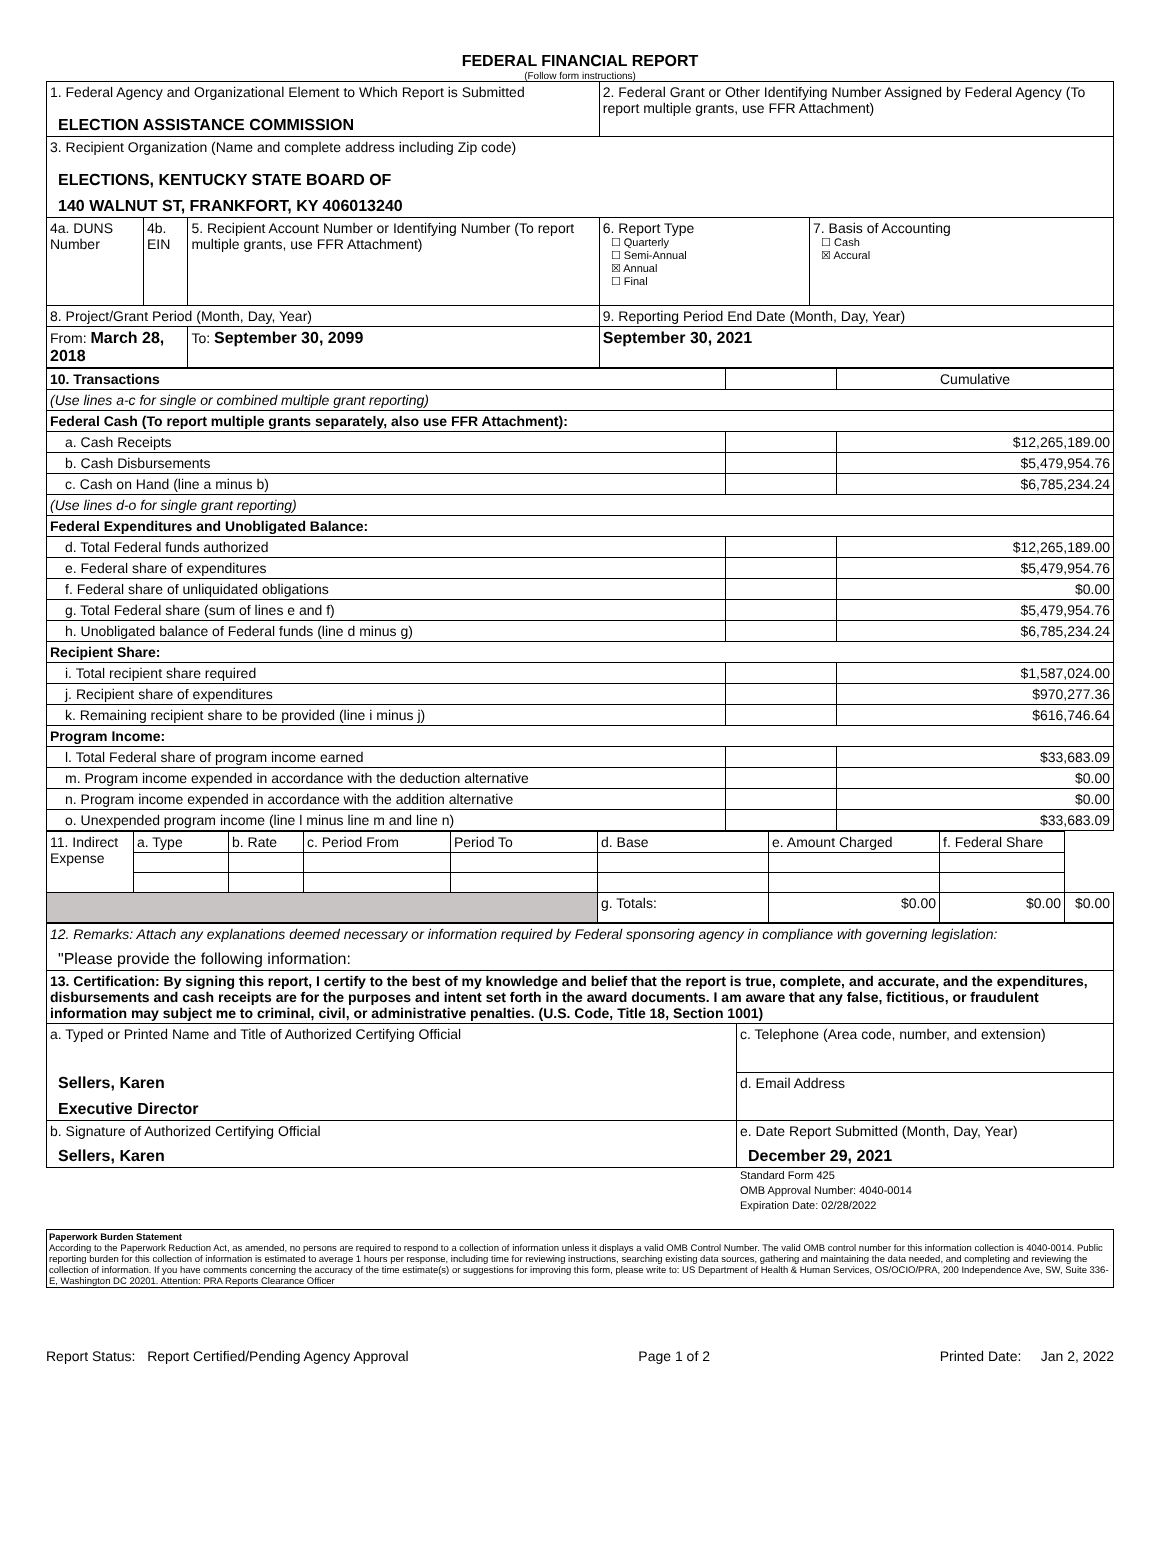FEDERAL FINANCIAL REPORT
(Follow form instructions)
| 1. Federal Agency and Organizational Element to Which Report is Submitted ELECTION ASSISTANCE COMMISSION | | | 2. Federal Grant or Other Identifying Number Assigned by Federal Agency (To report multiple grants, use FFR Attachment) | |
| 3. Recipient Organization (Name and complete address including Zip code) ELECTIONS, KENTUCKY STATE BOARD OF 140 WALNUT ST, FRANKFORT, KY 406013240 | | | | |
| 4a. DUNS Number | 4b. EIN | 5. Recipient Account Number or Identifying Number (To report multiple grants, use FFR Attachment) | 6. Report Type ☐ Quarterly ☐ Semi-Annual ☒ Annual ☐ Final | 7. Basis of Accounting ☐ Cash ☒ Accural |
| 8. Project/Grant Period (Month, Day, Year) | | | 9. Reporting Period End Date (Month, Day, Year) | |
| From: March 28, 2018 | | To: September 30, 2099 | September 30, 2021 | |
| 10. Transactions | | Cumulative |
| (Use lines a-c for single or combined multiple grant reporting) | | |
| Federal Cash (To report multiple grants separately, also use FFR Attachment): | | |
| a. Cash Receipts | | $12,265,189.00 |
| b. Cash Disbursements | | $5,479,954.76 |
| c. Cash on Hand (line a minus b) | | $6,785,234.24 |
| (Use lines d-o for single grant reporting) | | |
| Federal Expenditures and Unobligated Balance: | | |
| d. Total Federal funds authorized | | $12,265,189.00 |
| e. Federal share of expenditures | | $5,479,954.76 |
| f. Federal share of unliquidated obligations | | $0.00 |
| g. Total Federal share (sum of lines e and f) | | $5,479,954.76 |
| h. Unobligated balance of Federal funds (line d minus g) | | $6,785,234.24 |
| Recipient Share: | | |
| i. Total recipient share required | | $1,587,024.00 |
| j. Recipient share of expenditures | | $970,277.36 |
| k. Remaining recipient share to be provided (line i minus j) | | $616,746.64 |
| Program Income: | | |
| l. Total Federal share of program income earned | | $33,683.09 |
| m. Program income expended in accordance with the deduction alternative | | $0.00 |
| n. Program income expended in accordance with the addition alternative | | $0.00 |
| o. Unexpended program income (line l minus line m and line n) | | $33,683.09 |
| 11. Indirect Expense | a. Type | b. Rate | c. Period From | Period To | d. Base | e. Amount Charged | f. Federal Share | |
| | | | | | g. Totals: | $0.00 | $0.00 | $0.00 |
| 12. Remarks: Attach any explanations deemed necessary or information required by Federal sponsoring agency in compliance with governing legislation: "Please provide the following information: | |
| 13. Certification: By signing this report, I certify to the best of my knowledge and belief that the report is true, complete, and accurate, and the expenditures, disbursements and cash receipts are for the purposes and intent set forth in the award documents. I am aware that any false, fictitious, or fraudulent information may subject me to criminal, civil, or administrative penalties. (U.S. Code, Title 18, Section 1001) | |
| a. Typed or Printed Name and Title of Authorized Certifying Official Sellers, Karen Executive Director | c. Telephone (Area code, number, and extension) |
| | d. Email Address |
| b. Signature of Authorized Certifying Official Sellers, Karen | e. Date Report Submitted (Month, Day, Year) December 29, 2021 |
Standard Form 425
OMB Approval Number: 4040-0014
Expiration Date: 02/28/2022
Paperwork Burden Statement
According to the Paperwork Reduction Act, as amended, no persons are required to respond to a collection of information unless it displays a valid OMB Control Number. The valid OMB control number for this information collection is 4040-0014. Public reporting burden for this collection of information is estimated to average 1 hours per response, including time for reviewing instructions, searching existing data sources, gathering and maintaining the data needed, and completing and reviewing the collection of information. If you have comments concerning the accuracy of the time estimate(s) or suggestions for improving this form, please write to: US Department of Health & Human Services, OS/OCIO/PRA, 200 Independence Ave, SW, Suite 336-E, Washington DC 20201. Attention: PRA Reports Clearance Officer
Report Status: Report Certified/Pending Agency Approval Page 1 of 2 Printed Date: Jan 2, 2022